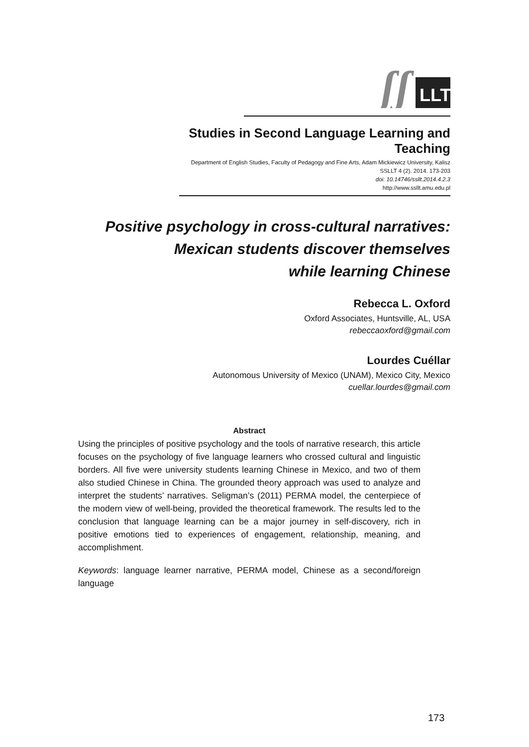ʃʃ
LLT
Studies in Second Language Learning and Teaching
Department of English Studies, Faculty of Pedagogy and Fine Arts, Adam Mickiewicz University, Kalisz
SSLLT 4 (2). 2014. 173-203
doi: 10.14746/ssllt.2014.4.2.3
http://www.ssllt.amu.edu.pl
Positive psychology in cross-cultural narratives:
Mexican students discover themselves
while learning Chinese
Rebecca L. Oxford
Oxford Associates, Huntsville, AL, USA
rebeccaoxford@gmail.com
Lourdes Cuéllar
Autonomous University of Mexico (UNAM), Mexico City, Mexico
cuellar.lourdes@gmail.com
Abstract
Using the principles of positive psychology and the tools of narrative research, this article focuses on the psychology of five language learners who crossed cultural and linguistic borders. All five were university students learning Chinese in Mexico, and two of them also studied Chinese in China. The grounded theory approach was used to analyze and interpret the students’ narratives. Seligman’s (2011) PERMA model, the centerpiece of the modern view of well-being, provided the theoretical framework. The results led to the conclusion that language learning can be a major journey in self-discovery, rich in positive emotions tied to experiences of engagement, relationship, meaning, and accomplishment.
Keywords: language learner narrative, PERMA model, Chinese as a second/foreign language
173